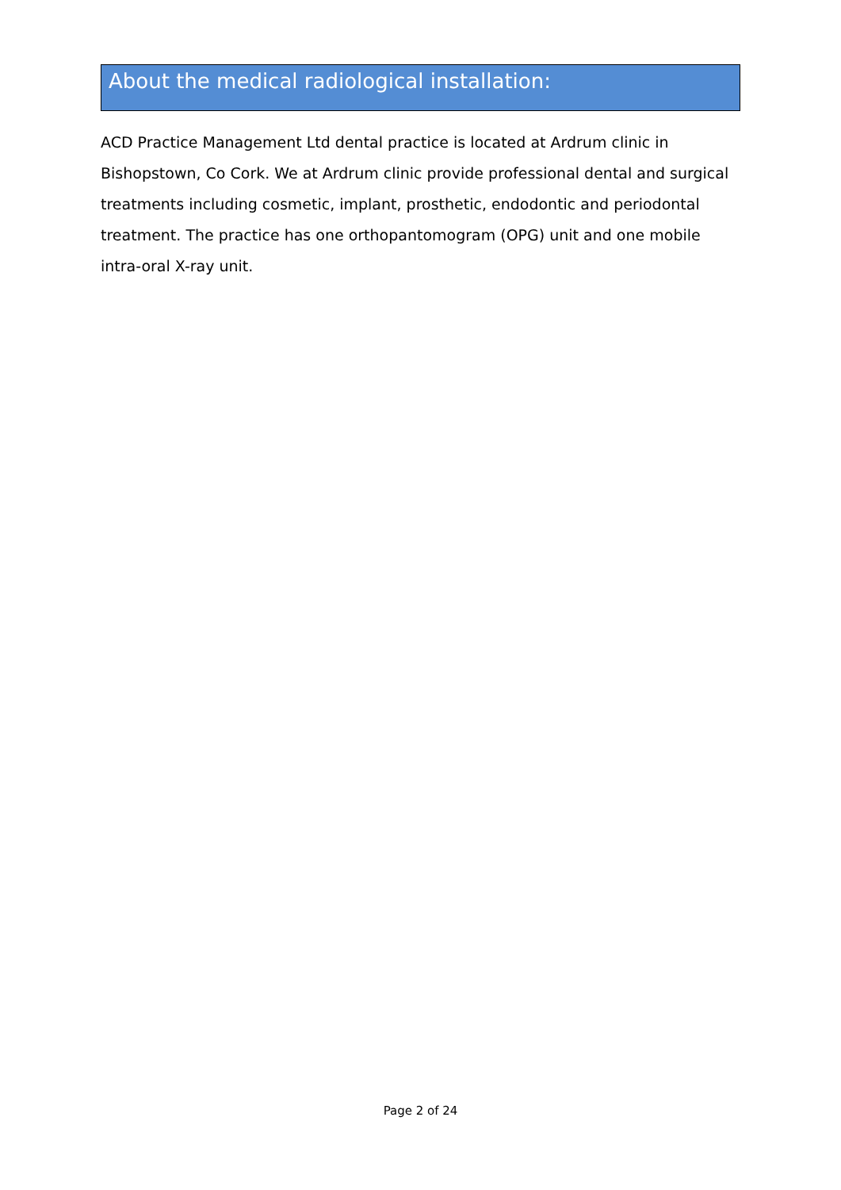About the medical radiological installation:
ACD Practice Management Ltd dental practice is located at Ardrum clinic in Bishopstown, Co Cork. We at Ardrum clinic provide professional dental and surgical treatments including cosmetic, implant, prosthetic, endodontic and periodontal treatment. The practice has one orthopantomogram (OPG) unit and one mobile intra-oral X-ray unit.
Page 2 of 24